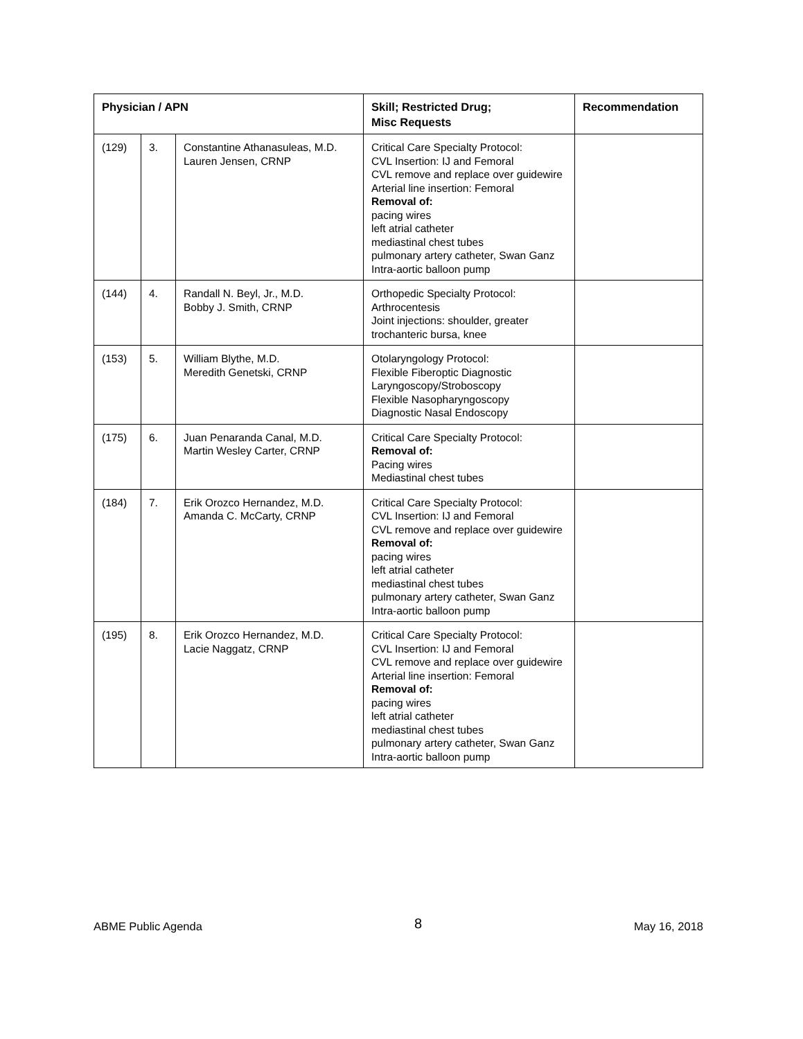| Physician / APN | | | Skill; Restricted Drug; Misc Requests | Recommendation |
| --- | --- | --- | --- | --- |
| (129) | 3. | Constantine Athanasuleas, M.D. Lauren Jensen, CRNP | Critical Care Specialty Protocol: CVL Insertion: IJ and Femoral CVL remove and replace over guidewire Arterial line insertion: Femoral Removal of: pacing wires left atrial catheter mediastinal chest tubes pulmonary artery catheter, Swan Ganz Intra-aortic balloon pump | |
| (144) | 4. | Randall N. Beyl, Jr., M.D. Bobby J. Smith, CRNP | Orthopedic Specialty Protocol: Arthrocentesis Joint injections: shoulder, greater trochanteric bursa, knee | |
| (153) | 5. | William Blythe, M.D. Meredith Genetski, CRNP | Otolaryngology Protocol: Flexible Fiberoptic Diagnostic Laryngoscopy/Stroboscopy Flexible Nasopharyngoscopy Diagnostic Nasal Endoscopy | |
| (175) | 6. | Juan Penaranda Canal, M.D. Martin Wesley Carter, CRNP | Critical Care Specialty Protocol: Removal of: Pacing wires Mediastinal chest tubes | |
| (184) | 7. | Erik Orozco Hernandez, M.D. Amanda C. McCarty, CRNP | Critical Care Specialty Protocol: CVL Insertion: IJ and Femoral CVL remove and replace over guidewire Removal of: pacing wires left atrial catheter mediastinal chest tubes pulmonary artery catheter, Swan Ganz Intra-aortic balloon pump | |
| (195) | 8. | Erik Orozco Hernandez, M.D. Lacie Naggatz, CRNP | Critical Care Specialty Protocol: CVL Insertion: IJ and Femoral CVL remove and replace over guidewire Arterial line insertion: Femoral Removal of: pacing wires left atrial catheter mediastinal chest tubes pulmonary artery catheter, Swan Ganz Intra-aortic balloon pump | |
ABME Public Agenda 8 May 16, 2018